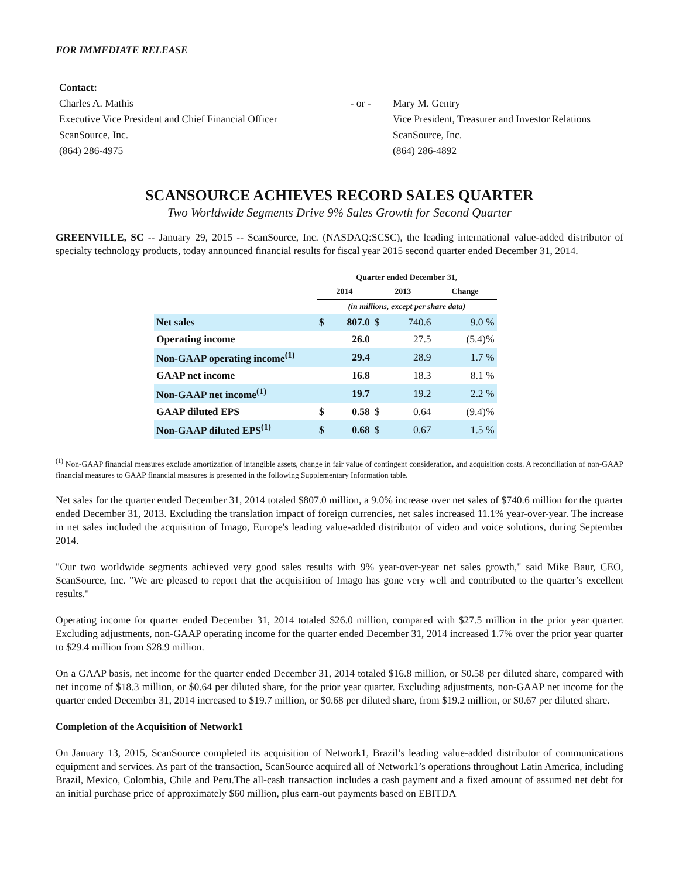FOR IMMEDIATE RELEASE
Contact:
Charles A. Mathis
Executive Vice President and Chief Financial Officer
ScanSource, Inc.
(864) 286-4975
- or -
Mary M. Gentry
Vice President, Treasurer and Investor Relations
ScanSource, Inc.
(864) 286-4892
SCANSOURCE ACHIEVES RECORD SALES QUARTER
Two Worldwide Segments Drive 9% Sales Growth for Second Quarter
GREENVILLE, SC -- January 29, 2015 -- ScanSource, Inc. (NASDAQ:SCSC), the leading international value-added distributor of specialty technology products, today announced financial results for fiscal year 2015 second quarter ended December 31, 2014.
| | Quarter ended December 31, | | | | |
| --- | --- | --- | --- | --- | --- |
| | 2014 | | 2013 | | Change |
| | (in millions, except per share data) | | | | |
| Net sales | $ | 807.0 | $ | 740.6 | 9.0 % |
| Operating income | | 26.0 | | 27.5 | (5.4)% |
| Non-GAAP operating income<sup>(1)</sup> | | 29.4 | | 28.9 | 1.7 % |
| GAAP net income | | 16.8 | | 18.3 | 8.1 % |
| Non-GAAP net income<sup>(1)</sup> | | 19.7 | | 19.2 | 2.2 % |
| GAAP diluted EPS | $ | 0.58 | $ | 0.64 | (9.4)% |
| Non-GAAP diluted EPS<sup>(1)</sup> | $ | 0.68 | $ | 0.67 | 1.5 % |
<sup>(1)</sup> Non-GAAP financial measures exclude amortization of intangible assets, change in fair value of contingent consideration, and acquisition costs. A reconciliation of non-GAAP financial measures to GAAP financial measures is presented in the following Supplementary Information table.
Net sales for the quarter ended December 31, 2014 totaled $807.0 million, a 9.0% increase over net sales of $740.6 million for the quarter ended December 31, 2013. Excluding the translation impact of foreign currencies, net sales increased 11.1% year-over-year. The increase in net sales included the acquisition of Imago, Europe's leading value-added distributor of video and voice solutions, during September 2014.
"Our two worldwide segments achieved very good sales results with 9% year-over-year net sales growth," said Mike Baur, CEO, ScanSource, Inc. "We are pleased to report that the acquisition of Imago has gone very well and contributed to the quarter’s excellent results."
Operating income for quarter ended December 31, 2014 totaled $26.0 million, compared with $27.5 million in the prior year quarter. Excluding adjustments, non-GAAP operating income for the quarter ended December 31, 2014 increased 1.7% over the prior year quarter to $29.4 million from $28.9 million.
On a GAAP basis, net income for the quarter ended December 31, 2014 totaled $16.8 million, or $0.58 per diluted share, compared with net income of $18.3 million, or $0.64 per diluted share, for the prior year quarter. Excluding adjustments, non-GAAP net income for the quarter ended December 31, 2014 increased to $19.7 million, or $0.68 per diluted share, from $19.2 million, or $0.67 per diluted share.
Completion of the Acquisition of Network1
On January 13, 2015, ScanSource completed its acquisition of Network1, Brazil’s leading value-added distributor of communications equipment and services. As part of the transaction, ScanSource acquired all of Network1’s operations throughout Latin America, including Brazil, Mexico, Colombia, Chile and Peru.The all-cash transaction includes a cash payment and a fixed amount of assumed net debt for an initial purchase price of approximately $60 million, plus earn-out payments based on EBITDA